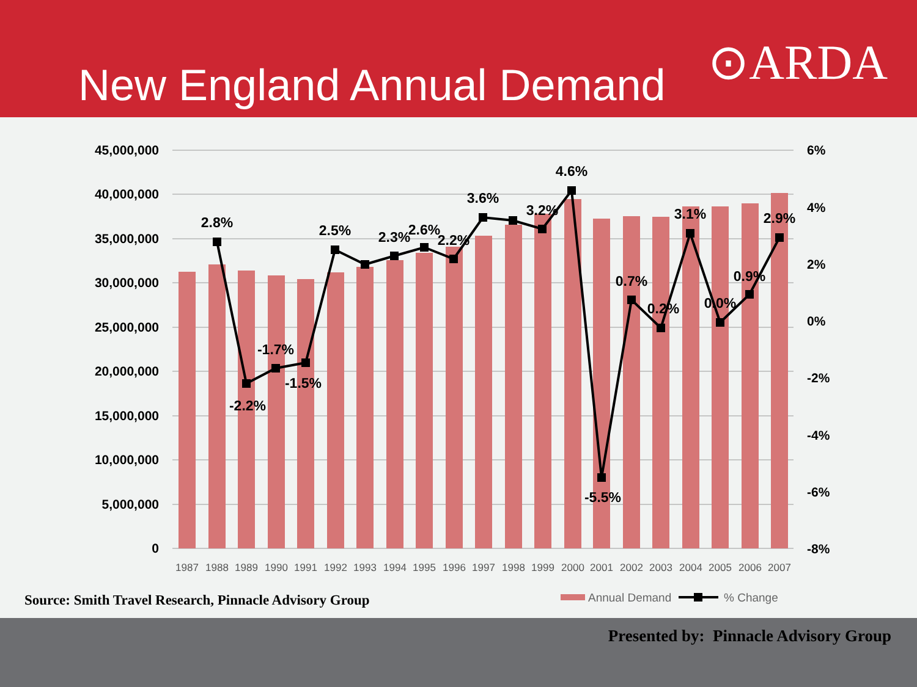New England Annual Demand ⊙ARDA
45,000,000
40,000,000
35,000,000
30,000,000
25,000,000
20,000,000
15,000,000
10,000,000
5,000,000
0
6%
4%
2%
0%
-2%
-4%
-6%
-8%
2.8%
-2.2%
-1.7%
-1.5%
2.5%
2.3%
2.6%
2.2%
3.6%
3.2%
4.6%
-5.5%
0.7%
0.2%
3.1%
0.0%
0.9%
2.9%
1987
1988
1989
1990
1991
1992
1993
1994
1995
1996
1997
1998
1999
2000
2001
2002
2003
2004
2005
2006
2007
Annual Demand
% Change
Source: Smith Travel Research, Pinnacle Advisory Group
Presented by: Pinnacle Advisory Group